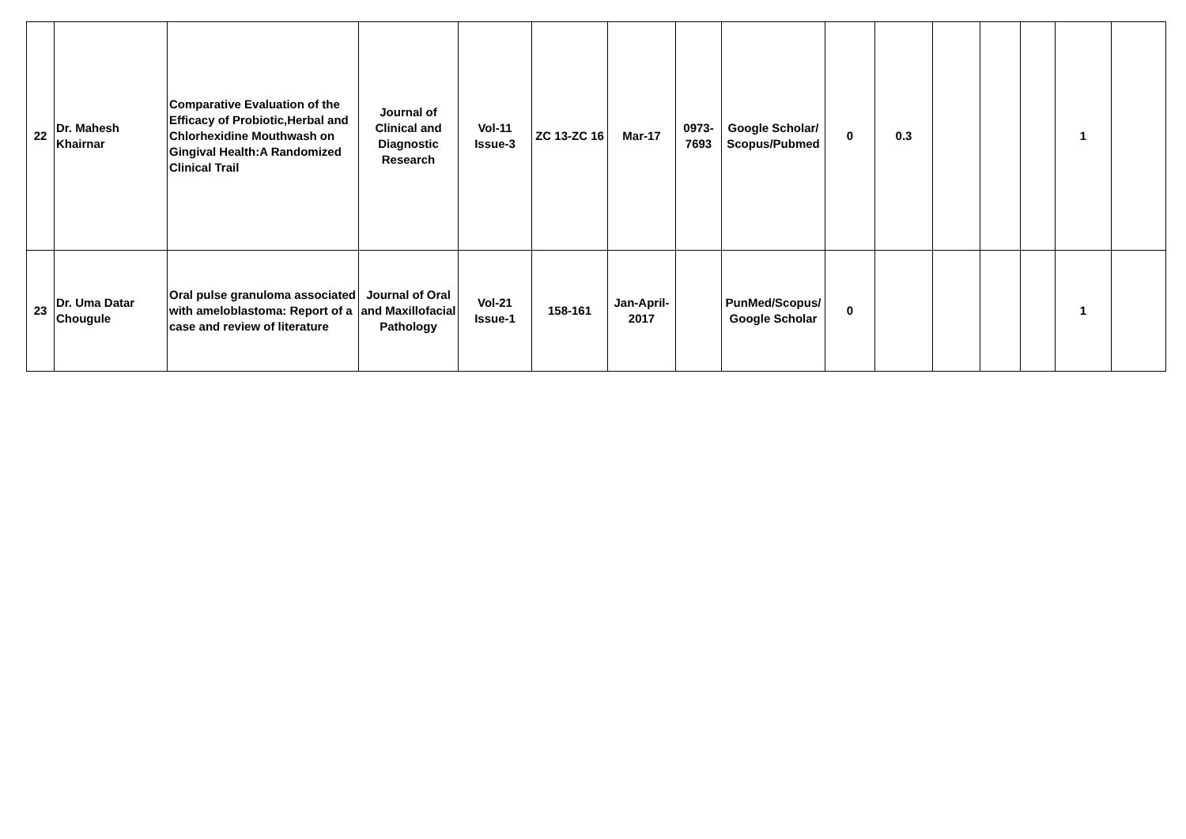| 22 | Dr. Mahesh Khairnar | Comparative Evaluation of the Efficacy of Probiotic,Herbal and Chlorhexidine Mouthwash on Gingival Health:A Randomized Clinical Trail | Journal of Clinical and Diagnostic Research | Vol-11 Issue-3 | ZC 13-ZC 16 | Mar-17 | 0973-7693 | Google Scholar/ Scopus/Pubmed | 0 | 0.3 | | | | 1 | |
| 23 | Dr. Uma Datar Chougule | Oral pulse granuloma associated with ameloblastoma: Report of a case and review of literature | Journal of Oral and Maxillofacial Pathology | Vol-21 Issue-1 | 158-161 | Jan-April-2017 | | PunMed/Scopus/ Google Scholar | 0 | | | | | 1 | |